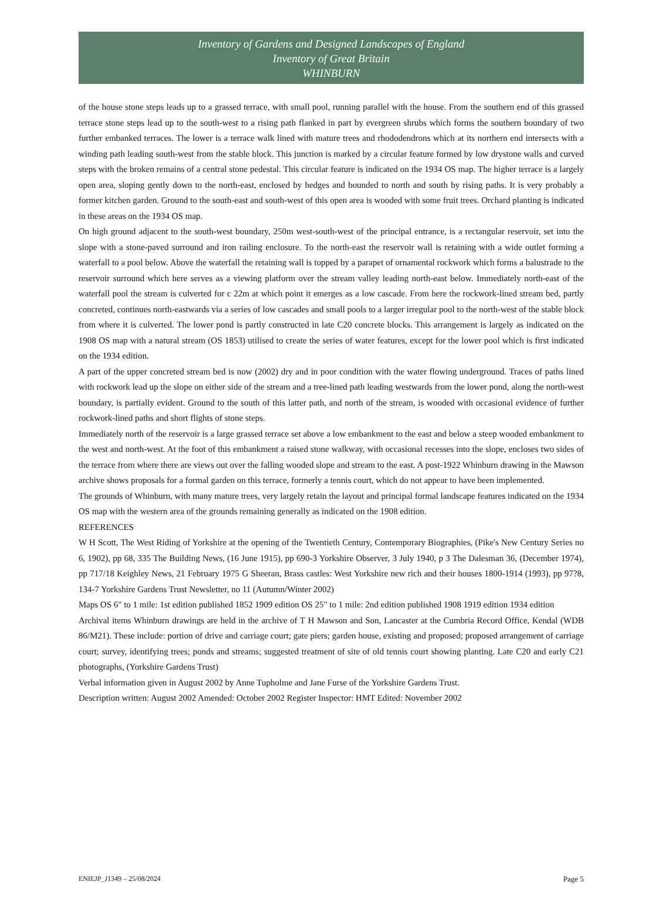Inventory of Gardens and Designed Landscapes of England
Inventory of Great Britain
WHINBURN
of the house stone steps leads up to a grassed terrace, with small pool, running parallel with the house. From the southern end of this grassed terrace stone steps lead up to the south-west to a rising path flanked in part by evergreen shrubs which forms the southern boundary of two further embanked terraces. The lower is a terrace walk lined with mature trees and rhododendrons which at its northern end intersects with a winding path leading south-west from the stable block. This junction is marked by a circular feature formed by low drystone walls and curved steps with the broken remains of a central stone pedestal. This circular feature is indicated on the 1934 OS map. The higher terrace is a largely open area, sloping gently down to the north-east, enclosed by hedges and bounded to north and south by rising paths. It is very probably a former kitchen garden. Ground to the south-east and south-west of this open area is wooded with some fruit trees. Orchard planting is indicated in these areas on the 1934 OS map.
On high ground adjacent to the south-west boundary, 250m west-south-west of the principal entrance, is a rectangular reservoir, set into the slope with a stone-paved surround and iron railing enclosure. To the north-east the reservoir wall is retaining with a wide outlet forming a waterfall to a pool below. Above the waterfall the retaining wall is topped by a parapet of ornamental rockwork which forms a balustrade to the reservoir surround which here serves as a viewing platform over the stream valley leading north-east below. Immediately north-east of the waterfall pool the stream is culverted for c 22m at which point it emerges as a low cascade. From here the rockwork-lined stream bed, partly concreted, continues north-eastwards via a series of low cascades and small pools to a larger irregular pool to the north-west of the stable block from where it is culverted. The lower pond is partly constructed in late C20 concrete blocks. This arrangement is largely as indicated on the 1908 OS map with a natural stream (OS 1853) utilised to create the series of water features, except for the lower pool which is first indicated on the 1934 edition.
A part of the upper concreted stream bed is now (2002) dry and in poor condition with the water flowing underground. Traces of paths lined with rockwork lead up the slope on either side of the stream and a tree-lined path leading westwards from the lower pond, along the north-west boundary, is partially evident. Ground to the south of this latter path, and north of the stream, is wooded with occasional evidence of further rockwork-lined paths and short flights of stone steps.
Immediately north of the reservoir is a large grassed terrace set above a low embankment to the east and below a steep wooded embankment to the west and north-west. At the foot of this embankment a raised stone walkway, with occasional recesses into the slope, encloses two sides of the terrace from where there are views out over the falling wooded slope and stream to the east. A post-1922 Whinburn drawing in the Mawson archive shows proposals for a formal garden on this terrace, formerly a tennis court, which do not appear to have been implemented.
The grounds of Whinburn, with many mature trees, very largely retain the layout and principal formal landscape features indicated on the 1934 OS map with the western area of the grounds remaining generally as indicated on the 1908 edition.
REFERENCES
W H Scott, The West Riding of Yorkshire at the opening of the Twentieth Century, Contemporary Biographies, (Pike's New Century Series no 6, 1902), pp 68, 335 The Building News, (16 June 1915), pp 690-3 Yorkshire Observer, 3 July 1940, p 3 The Dalesman 36, (December 1974), pp 717/18 Keighley News, 21 February 1975 G Sheeran, Brass castles: West Yorkshire new rich and their houses 1800-1914 (1993), pp 97?8, 134-7 Yorkshire Gardens Trust Newsletter, no 11 (Autumn/Winter 2002)
Maps OS 6" to 1 mile: 1st edition published 1852 1909 edition OS 25" to 1 mile: 2nd edition published 1908 1919 edition 1934 edition
Archival items Whinburn drawings are held in the archive of T H Mawson and Son, Lancaster at the Cumbria Record Office, Kendal (WDB 86/M21). These include: portion of drive and carriage court; gate piers; garden house, existing and proposed; proposed arrangement of carriage court; survey, identifying trees; ponds and streams; suggested treatment of site of old tennis court showing planting. Late C20 and early C21 photographs, (Yorkshire Gardens Trust)
Verbal information given in August 2002 by Anne Tupholme and Jane Furse of the Yorkshire Gardens Trust.
Description written: August 2002 Amended: October 2002 Register Inspector: HMT Edited: November 2002
ENIEJP_J1349 – 25/08/2024 Page 5